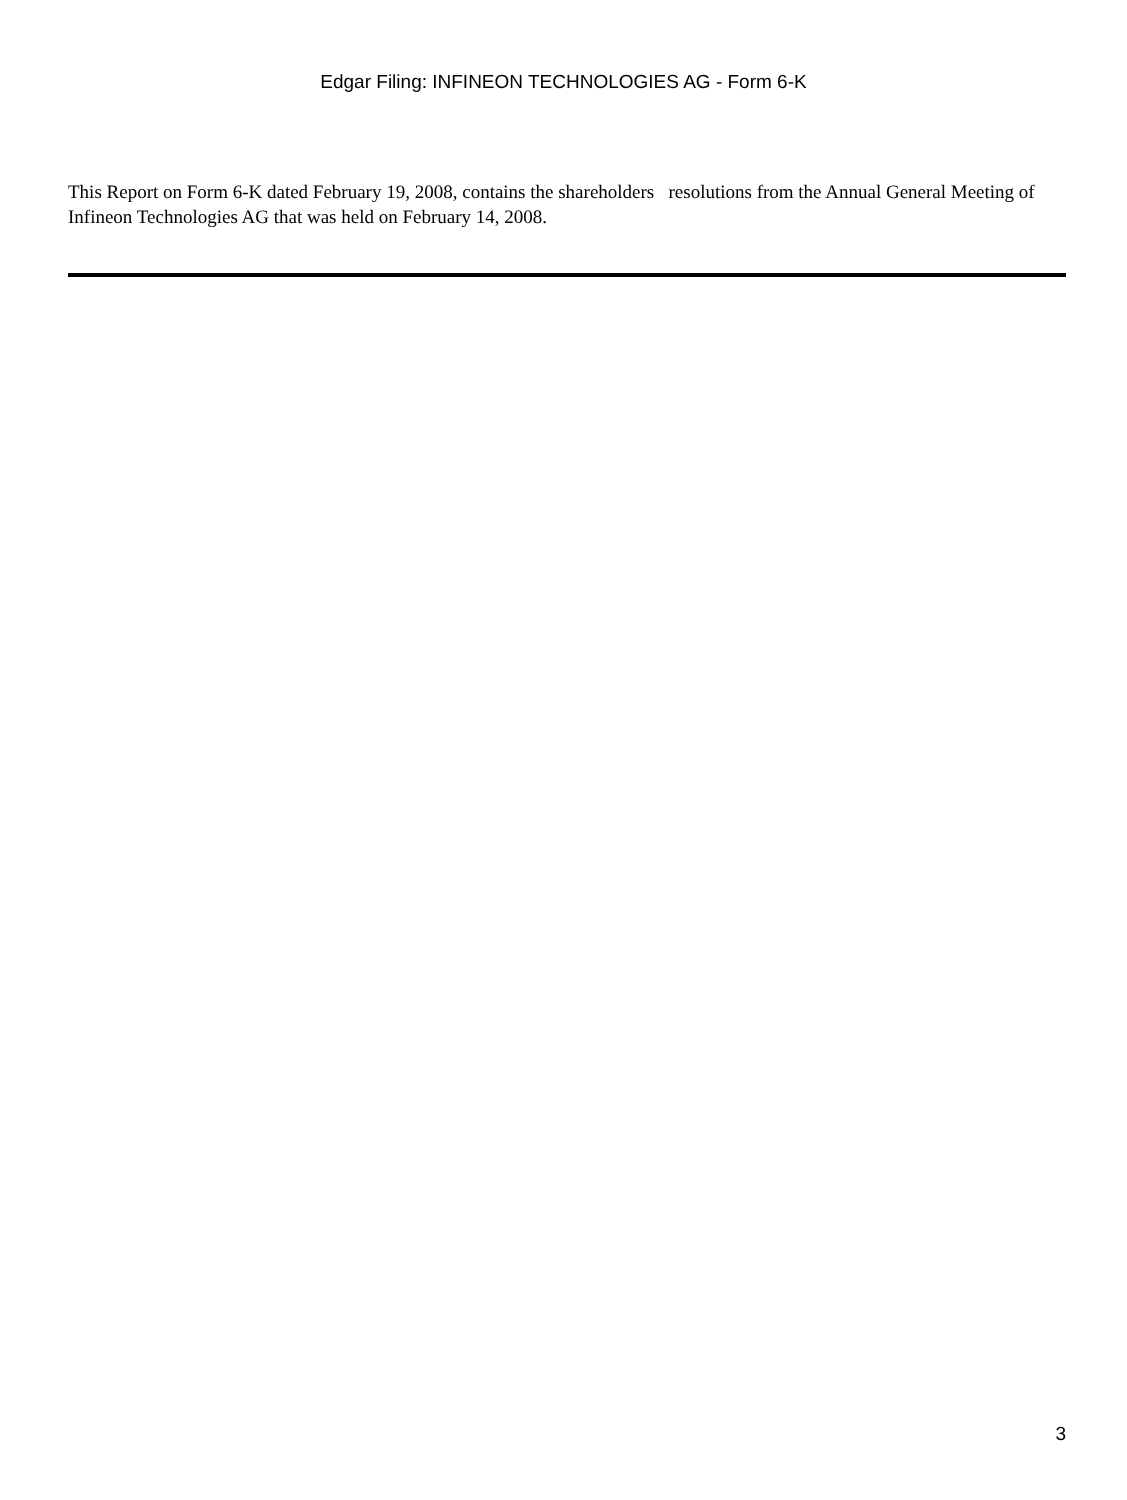Edgar Filing: INFINEON TECHNOLOGIES AG - Form 6-K
This Report on Form 6-K dated February 19, 2008, contains the shareholders resolutions from the Annual General Meeting of Infineon Technologies AG that was held on February 14, 2008.
3